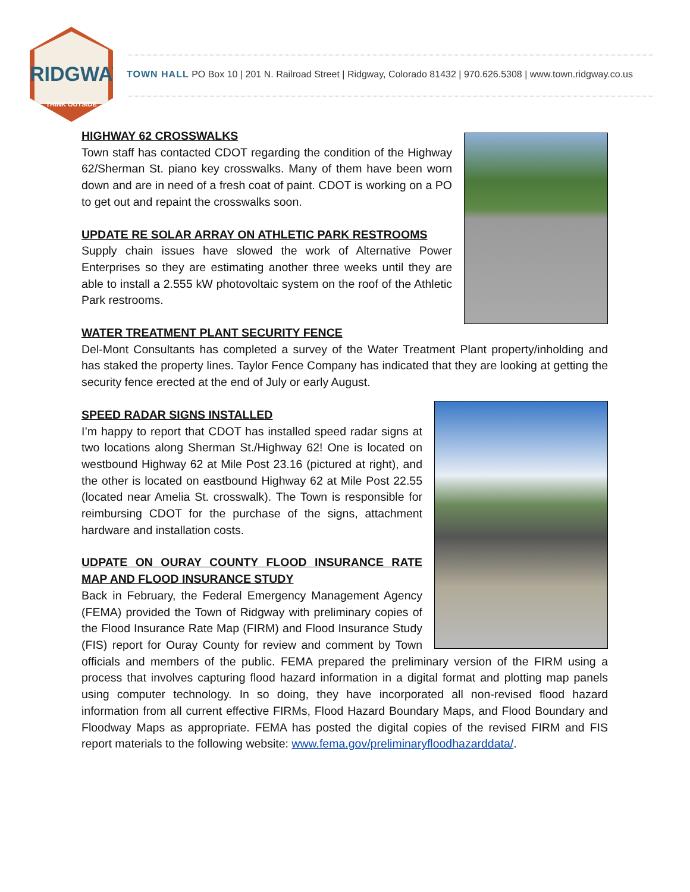RIDGWAY
THINK OUTSIDE
TOWN HALL PO Box 10 | 201 N. Railroad Street | Ridgway, Colorado 81432 | 970.626.5308 | www.town.ridgway.co.us
HIGHWAY 62 CROSSWALKS
Town staff has contacted CDOT regarding the condition of the Highway 62/Sherman St. piano key crosswalks. Many of them have been worn down and are in need of a fresh coat of paint. CDOT is working on a PO to get out and repaint the crosswalks soon.
UPDATE RE SOLAR ARRAY ON ATHLETIC PARK RESTROOMS
Supply chain issues have slowed the work of Alternative Power Enterprises so they are estimating another three weeks until they are able to install a 2.555 kW photovoltaic system on the roof of the Athletic Park restrooms.
WATER TREATMENT PLANT SECURITY FENCE
Del-Mont Consultants has completed a survey of the Water Treatment Plant property/inholding and has staked the property lines. Taylor Fence Company has indicated that they are looking at getting the security fence erected at the end of July or early August.
SPEED RADAR SIGNS INSTALLED
I’m happy to report that CDOT has installed speed radar signs at two locations along Sherman St./Highway 62! One is located on westbound Highway 62 at Mile Post 23.16 (pictured at right), and the other is located on eastbound Highway 62 at Mile Post 22.55 (located near Amelia St. crosswalk). The Town is responsible for reimbursing CDOT for the purchase of the signs, attachment hardware and installation costs.
UDPATE ON OURAY COUNTY FLOOD INSURANCE RATE MAP AND FLOOD INSURANCE STUDY
Back in February, the Federal Emergency Management Agency (FEMA) provided the Town of Ridgway with preliminary copies of the Flood Insurance Rate Map (FIRM) and Flood Insurance Study (FIS) report for Ouray County for review and comment by Town officials and members of the public. FEMA prepared the preliminary version of the FIRM using a process that involves capturing flood hazard information in a digital format and plotting map panels using computer technology. In so doing, they have incorporated all non-revised flood hazard information from all current effective FIRMs, Flood Hazard Boundary Maps, and Flood Boundary and Floodway Maps as appropriate. FEMA has posted the digital copies of the revised FIRM and FIS report materials to the following website: www.fema.gov/preliminaryfloodhazarddata/.